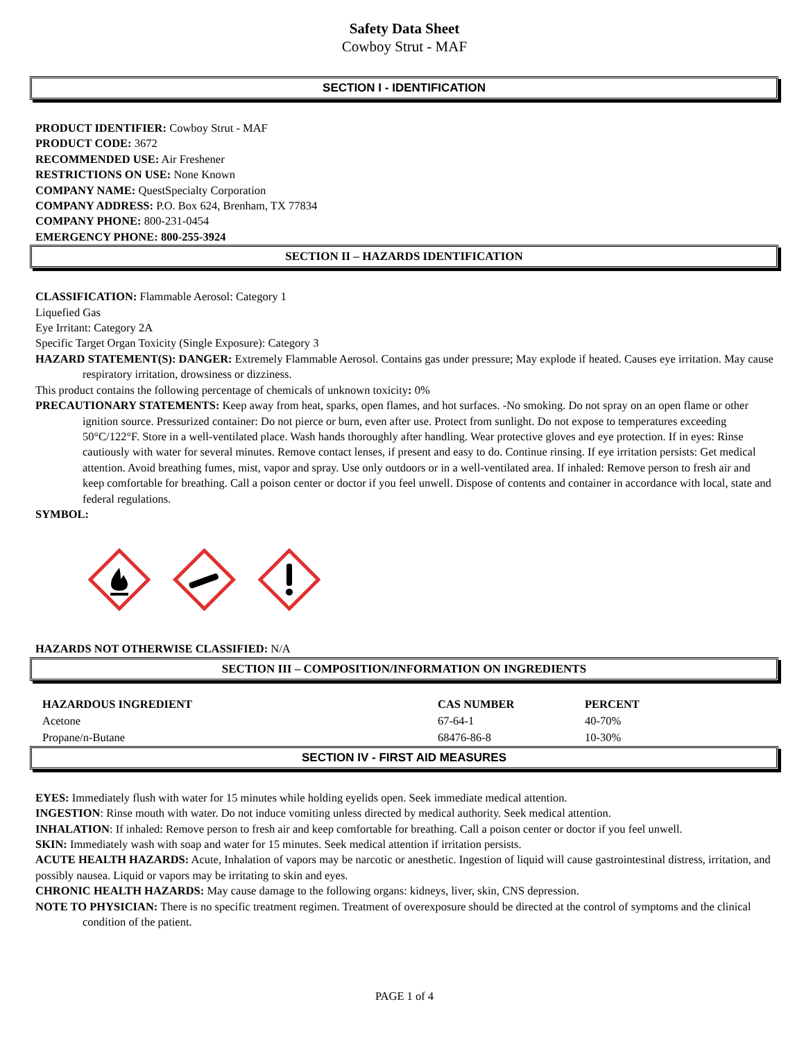Safety Data Sheet
Cowboy Strut - MAF
SECTION I - IDENTIFICATION
PRODUCT IDENTIFIER: Cowboy Strut - MAF
PRODUCT CODE: 3672
RECOMMENDED USE: Air Freshener
RESTRICTIONS ON USE: None Known
COMPANY NAME: QuestSpecialty Corporation
COMPANY ADDRESS: P.O. Box 624, Brenham, TX 77834
COMPANY PHONE: 800-231-0454
EMERGENCY PHONE: 800-255-3924
SECTION II – HAZARDS IDENTIFICATION
CLASSIFICATION: Flammable Aerosol: Category 1
Liquefied Gas
Eye Irritant: Category 2A
Specific Target Organ Toxicity (Single Exposure): Category 3
HAZARD STATEMENT(S): DANGER: Extremely Flammable Aerosol. Contains gas under pressure; May explode if heated. Causes eye irritation. May cause respiratory irritation, drowsiness or dizziness.
This product contains the following percentage of chemicals of unknown toxicity: 0%
PRECAUTIONARY STATEMENTS: Keep away from heat, sparks, open flames, and hot surfaces. -No smoking. Do not spray on an open flame or other ignition source. Pressurized container: Do not pierce or burn, even after use. Protect from sunlight. Do not expose to temperatures exceeding 50°C/122°F. Store in a well-ventilated place. Wash hands thoroughly after handling. Wear protective gloves and eye protection. If in eyes: Rinse cautiously with water for several minutes. Remove contact lenses, if present and easy to do. Continue rinsing. If eye irritation persists: Get medical attention. Avoid breathing fumes, mist, vapor and spray. Use only outdoors or in a well-ventilated area. If inhaled: Remove person to fresh air and keep comfortable for breathing. Call a poison center or doctor if you feel unwell. Dispose of contents and container in accordance with local, state and federal regulations.
SYMBOL:
HAZARDS NOT OTHERWISE CLASSIFIED: N/A
SECTION III – COMPOSITION/INFORMATION ON INGREDIENTS
| HAZARDOUS INGREDIENT | CAS NUMBER | PERCENT |
| --- | --- | --- |
| Acetone | 67-64-1 | 40-70% |
| Propane/n-Butane | 68476-86-8 | 10-30% |
SECTION IV - FIRST AID MEASURES
EYES: Immediately flush with water for 15 minutes while holding eyelids open. Seek immediate medical attention.
INGESTION: Rinse mouth with water. Do not induce vomiting unless directed by medical authority. Seek medical attention.
INHALATION: If inhaled: Remove person to fresh air and keep comfortable for breathing. Call a poison center or doctor if you feel unwell.
SKIN: Immediately wash with soap and water for 15 minutes. Seek medical attention if irritation persists.
ACUTE HEALTH HAZARDS: Acute, Inhalation of vapors may be narcotic or anesthetic. Ingestion of liquid will cause gastrointestinal distress, irritation, and possibly nausea. Liquid or vapors may be irritating to skin and eyes.
CHRONIC HEALTH HAZARDS: May cause damage to the following organs: kidneys, liver, skin, CNS depression.
NOTE TO PHYSICIAN: There is no specific treatment regimen. Treatment of overexposure should be directed at the control of symptoms and the clinical condition of the patient.
PAGE 1 of 4